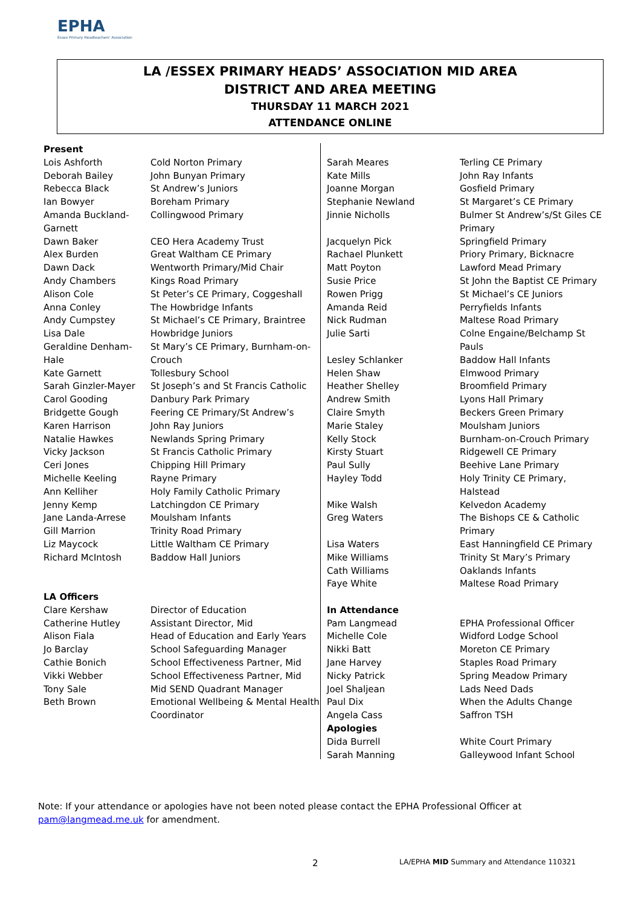EPHA
Essex Primary Headteachers' Association
LA /ESSEX PRIMARY HEADS’ ASSOCIATION MID AREA
DISTRICT AND AREA MEETING
THURSDAY 11 MARCH 2021
ATTENDANCE ONLINE
| Present | |
| Lois Ashforth | Cold Norton Primary |
| Deborah Bailey | John Bunyan Primary |
| Rebecca Black | St Andrew’s Juniors |
| Ian Bowyer | Boreham Primary |
| Amanda Buckland-Garnett | Collingwood Primary |
| Dawn Baker | CEO Hera Academy Trust |
| Alex Burden | Great Waltham CE Primary |
| Dawn Dack | Wentworth Primary/Mid Chair |
| Andy Chambers | Kings Road Primary |
| Alison Cole | St Peter’s CE Primary, Coggeshall |
| Anna Conley | The Howbridge Infants |
| Andy Cumpstey | St Michael’s CE Primary, Braintree |
| Lisa Dale | Howbridge Juniors |
| Geraldine Denham-Hale | St Mary’s CE Primary, Burnham-on-Crouch |
| Kate Garnett | Tollesbury School |
| Sarah Ginzler-Mayer | St Joseph’s and St Francis Catholic |
| Carol Gooding | Danbury Park Primary |
| Bridgette Gough | Feering CE Primary/St Andrew’s |
| Karen Harrison | John Ray Juniors |
| Natalie Hawkes | Newlands Spring Primary |
| Vicky Jackson | St Francis Catholic Primary |
| Ceri Jones | Chipping Hill Primary |
| Michelle Keeling | Rayne Primary |
| Ann Kelliher | Holy Family Catholic Primary |
| Jenny Kemp | Latchingdon CE Primary |
| Jane Landa-Arrese | Moulsham Infants |
| Gill Marrion | Trinity Road Primary |
| Liz Maycock | Little Waltham CE Primary |
| Richard McIntosh | Baddow Hall Juniors |
| LA Officers | |
| Clare Kershaw | Director of Education |
| Catherine Hutley | Assistant Director, Mid |
| Alison Fiala | Head of Education and Early Years |
| Jo Barclay | School Safeguarding Manager |
| Cathie Bonich | School Effectiveness Partner, Mid |
| Vikki Webber | School Effectiveness Partner, Mid |
| Tony Sale | Mid SEND Quadrant Manager |
| Beth Brown | Emotional Wellbeing & Mental Health Coordinator |
| Sarah Meares | Terling CE Primary |
| Kate Mills | John Ray Infants |
| Joanne Morgan | Gosfield Primary |
| Stephanie Newland | St Margaret’s CE Primary |
| Jinnie Nicholls | Bulmer St Andrew’s/St Giles CE Primary |
| Jacquelyn Pick | Springfield Primary |
| Rachael Plunkett | Priory Primary, Bicknacre |
| Matt Poyton | Lawford Mead Primary |
| Susie Price | St John the Baptist CE Primary |
| Rowen Prigg | St Michael’s CE Juniors |
| Amanda Reid | Perryfields Infants |
| Nick Rudman | Maltese Road Primary |
| Julie Sarti | Colne Engaine/Belchamp St Pauls |
| Lesley Schlanker | Baddow Hall Infants |
| Helen Shaw | Elmwood Primary |
| Heather Shelley | Broomfield Primary |
| Andrew Smith | Lyons Hall Primary |
| Claire Smyth | Beckers Green Primary |
| Marie Staley | Moulsham Juniors |
| Kelly Stock | Burnham-on-Crouch Primary |
| Kirsty Stuart | Ridgewell CE Primary |
| Paul Sully | Beehive Lane Primary |
| Hayley Todd | Holy Trinity CE Primary, Halstead |
| Mike Walsh | Kelvedon Academy |
| Greg Waters | The Bishops CE & Catholic Primary |
| Lisa Waters | East Hanningfield CE Primary |
| Mike Williams | Trinity St Mary’s Primary |
| Cath Williams | Oaklands Infants |
| Faye White | Maltese Road Primary |
| In Attendance | |
| Pam Langmead | EPHA Professional Officer |
| Michelle Cole | Widford Lodge School |
| Nikki Batt | Moreton CE Primary |
| Jane Harvey | Staples Road Primary |
| Nicky Patrick | Spring Meadow Primary |
| Joel Shaljean | Lads Need Dads |
| Paul Dix | When the Adults Change |
| Angela Cass | Saffron TSH |
| Apologies | |
| Dida Burrell | White Court Primary |
| Sarah Manning | Galleywood Infant School |
Note: If your attendance or apologies have not been noted please contact the EPHA Professional Officer at pam@langmead.me.uk for amendment.
2
LA/EPHA MID Summary and Attendance 110321